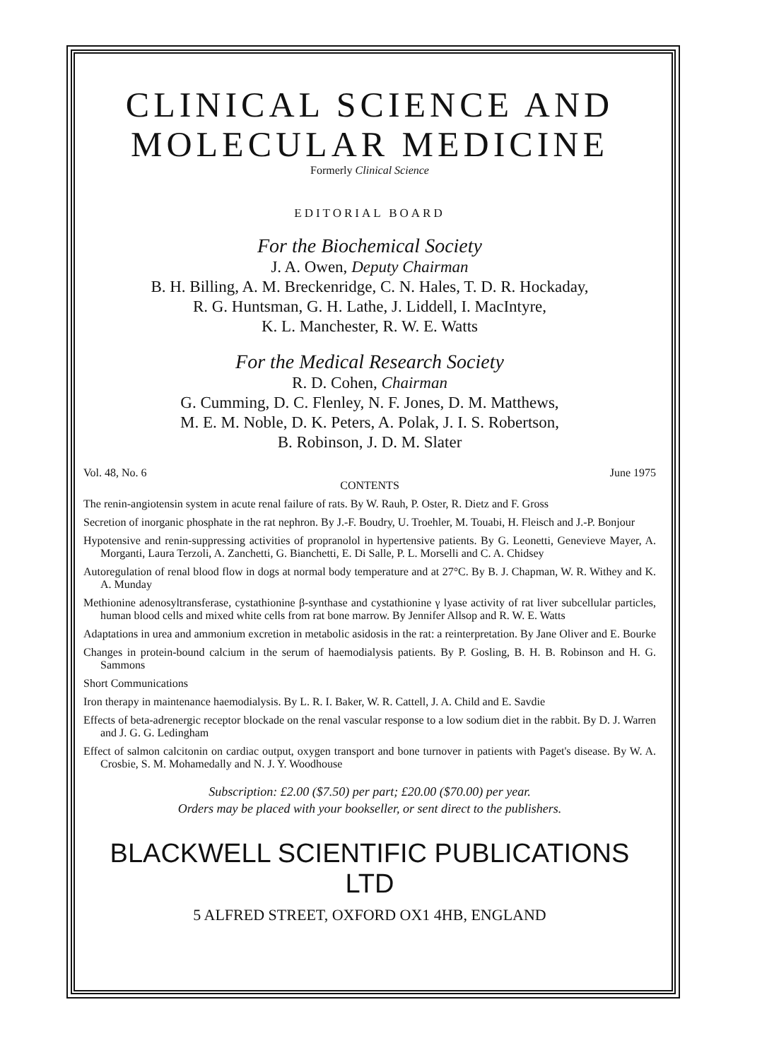CLINICAL SCIENCE AND
MOLECULAR MEDICINE
Formerly Clinical Science
EDITORIAL BOARD
For the Biochemical Society
J. A. Owen, Deputy Chairman
B. H. Billing, A. M. Breckenridge, C. N. Hales, T. D. R. Hockaday,
R. G. Huntsman, G. H. Lathe, J. Liddell, I. MacIntyre,
K. L. Manchester, R. W. E. Watts
For the Medical Research Society
R. D. Cohen, Chairman
G. Cumming, D. C. Flenley, N. F. Jones, D. M. Matthews,
M. E. M. Noble, D. K. Peters, A. Polak, J. I. S. Robertson,
B. Robinson, J. D. M. Slater
Vol. 48, No. 6 June 1975
CONTENTS
The renin-angiotensin system in acute renal failure of rats. By W. Rauh, P. Oster, R. Dietz and F. Gross
Secretion of inorganic phosphate in the rat nephron. By J.-F. Boudry, U. Troehler, M. Touabi, H. Fleisch and J.-P. Bonjour
Hypotensive and renin-suppressing activities of propranolol in hypertensive patients. By G. Leonetti, Genevieve Mayer, A. Morganti, Laura Terzoli, A. Zanchetti, G. Bianchetti, E. Di Salle, P. L. Morselli and C. A. Chidsey
Autoregulation of renal blood flow in dogs at normal body temperature and at 27°C. By B. J. Chapman, W. R. Withey and K. A. Munday
Methionine adenosyltransferase, cystathionine β-synthase and cystathionine γ lyase activity of rat liver subcellular particles, human blood cells and mixed white cells from rat bone marrow. By Jennifer Allsop and R. W. E. Watts
Adaptations in urea and ammonium excretion in metabolic asidosis in the rat: a reinterpretation. By Jane Oliver and E. Bourke
Changes in protein-bound calcium in the serum of haemodialysis patients. By P. Gosling, B. H. B. Robinson and H. G. Sammons
Short Communications
Iron therapy in maintenance haemodialysis. By L. R. I. Baker, W. R. Cattell, J. A. Child and E. Savdie
Effects of beta-adrenergic receptor blockade on the renal vascular response to a low sodium diet in the rabbit. By D. J. Warren and J. G. G. Ledingham
Effect of salmon calcitonin on cardiac output, oxygen transport and bone turnover in patients with Paget's disease. By W. A. Crosbie, S. M. Mohamedally and N. J. Y. Woodhouse
Subscription: £2.00 ($7.50) per part; £20.00 ($70.00) per year.
Orders may be placed with your bookseller, or sent direct to the publishers.
BLACKWELL SCIENTIFIC PUBLICATIONS LTD
5 ALFRED STREET, OXFORD OX1 4HB, ENGLAND